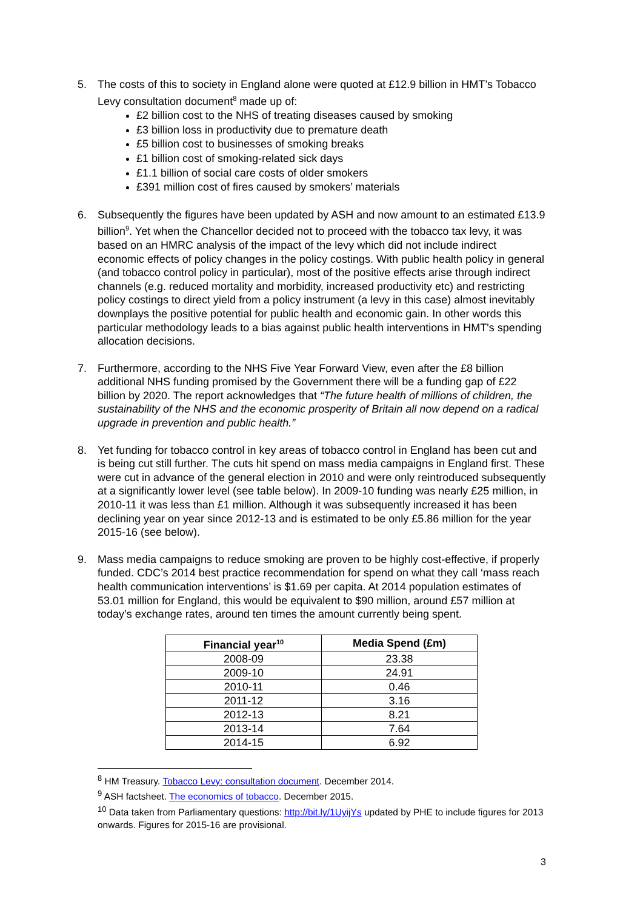5. The costs of this to society in England alone were quoted at £12.9 billion in HMT’s Tobacco Levy consultation document<sup>8</sup> made up of:
£2 billion cost to the NHS of treating diseases caused by smoking
£3 billion loss in productivity due to premature death
£5 billion cost to businesses of smoking breaks
£1 billion cost of smoking-related sick days
£1.1 billion of social care costs of older smokers
£391 million cost of fires caused by smokers’ materials
6. Subsequently the figures have been updated by ASH and now amount to an estimated £13.9 billion<sup>9</sup>. Yet when the Chancellor decided not to proceed with the tobacco tax levy, it was based on an HMRC analysis of the impact of the levy which did not include indirect economic effects of policy changes in the policy costings. With public health policy in general (and tobacco control policy in particular), most of the positive effects arise through indirect channels (e.g. reduced mortality and morbidity, increased productivity etc) and restricting policy costings to direct yield from a policy instrument (a levy in this case) almost inevitably downplays the positive potential for public health and economic gain. In other words this particular methodology leads to a bias against public health interventions in HMT's spending allocation decisions.
7. Furthermore, according to the NHS Five Year Forward View, even after the £8 billion additional NHS funding promised by the Government there will be a funding gap of £22 billion by 2020. The report acknowledges that “The future health of millions of children, the sustainability of the NHS and the economic prosperity of Britain all now depend on a radical upgrade in prevention and public health.”
8. Yet funding for tobacco control in key areas of tobacco control in England has been cut and is being cut still further. The cuts hit spend on mass media campaigns in England first. These were cut in advance of the general election in 2010 and were only reintroduced subsequently at a significantly lower level (see table below). In 2009-10 funding was nearly £25 million, in 2010-11 it was less than £1 million. Although it was subsequently increased it has been declining year on year since 2012-13 and is estimated to be only £5.86 million for the year 2015-16 (see below).
9. Mass media campaigns to reduce smoking are proven to be highly cost-effective, if properly funded. CDC’s 2014 best practice recommendation for spend on what they call ‘mass reach health communication interventions’ is $1.69 per capita. At 2014 population estimates of 53.01 million for England, this would be equivalent to $90 million, around £57 million at today’s exchange rates, around ten times the amount currently being spent.
| Financial year<sup>10</sup> | Media Spend (£m) |
| --- | --- |
| 2008-09 | 23.38 |
| 2009-10 | 24.91 |
| 2010-11 | 0.46 |
| 2011-12 | 3.16 |
| 2012-13 | 8.21 |
| 2013-14 | 7.64 |
| 2014-15 | 6.92 |
<sup>8</sup> HM Treasury. Tobacco Levy: consultation document. December 2014.
<sup>9</sup> ASH factsheet. The economics of tobacco. December 2015.
<sup>10</sup> Data taken from Parliamentary questions: http://bit.ly/1UyijYs updated by PHE to include figures for 2013 onwards. Figures for 2015-16 are provisional.
3